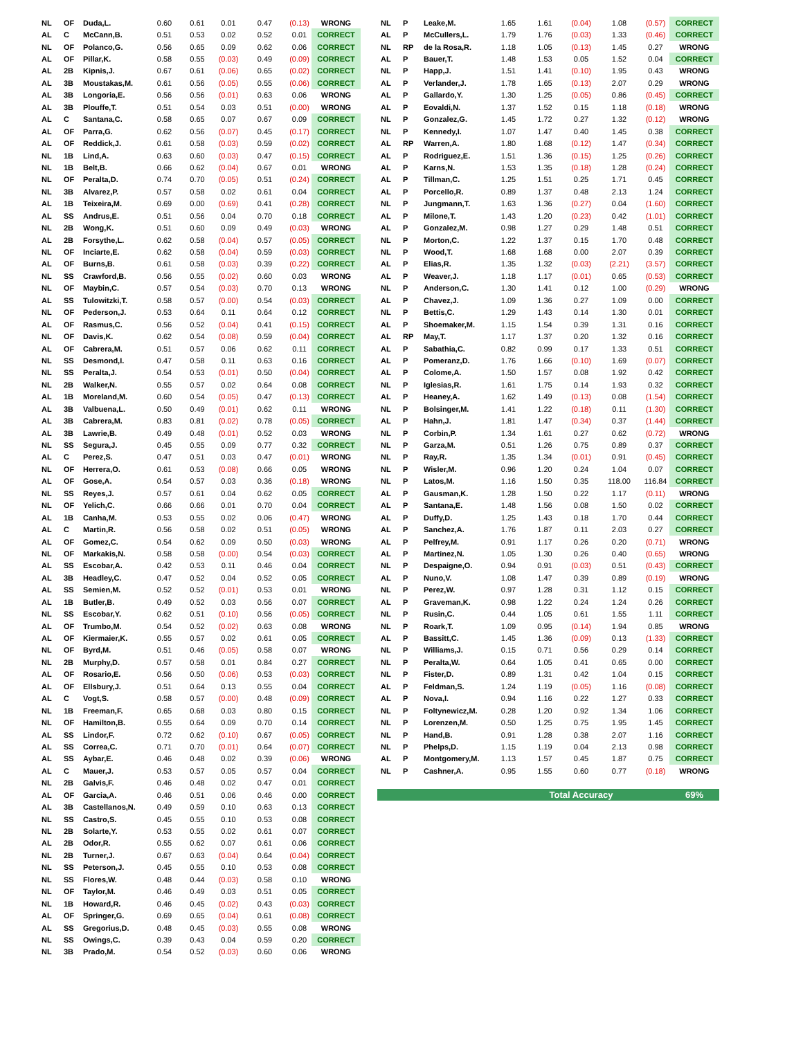| NL | OF | Duda,L. | 0.60 | 0.61 | 0.01 | 0.47 | (0.13) | WRONG |
| AL | C | McCann,B. | 0.51 | 0.53 | 0.02 | 0.52 | 0.01 | CORRECT |
| NL | OF | Polanco,G. | 0.56 | 0.65 | 0.09 | 0.62 | 0.06 | CORRECT |
| AL | OF | Pillar,K. | 0.58 | 0.55 | (0.03) | 0.49 | (0.09) | CORRECT |
| AL | 2B | Kipnis,J. | 0.67 | 0.61 | (0.06) | 0.65 | (0.02) | CORRECT |
| AL | 3B | Moustakas,M. | 0.61 | 0.56 | (0.05) | 0.55 | (0.06) | CORRECT |
| AL | 3B | Longoria,E. | 0.56 | 0.56 | (0.01) | 0.63 | 0.06 | WRONG |
| AL | 3B | Plouffe,T. | 0.51 | 0.54 | 0.03 | 0.51 | (0.00) | WRONG |
| AL | C | Santana,C. | 0.58 | 0.65 | 0.07 | 0.67 | 0.09 | CORRECT |
| AL | OF | Parra,G. | 0.62 | 0.56 | (0.07) | 0.45 | (0.17) | CORRECT |
| AL | OF | Reddick,J. | 0.61 | 0.58 | (0.03) | 0.59 | (0.02) | CORRECT |
| NL | 1B | Lind,A. | 0.63 | 0.60 | (0.03) | 0.47 | (0.15) | CORRECT |
| NL | 1B | Belt,B. | 0.66 | 0.62 | (0.04) | 0.67 | 0.01 | WRONG |
| NL | OF | Peralta,D. | 0.74 | 0.70 | (0.05) | 0.51 | (0.24) | CORRECT |
| NL | 3B | Alvarez,P. | 0.57 | 0.58 | 0.02 | 0.61 | 0.04 | CORRECT |
| AL | 1B | Teixeira,M. | 0.69 | 0.00 | (0.69) | 0.41 | (0.28) | CORRECT |
| AL | SS | Andrus,E. | 0.51 | 0.56 | 0.04 | 0.70 | 0.18 | CORRECT |
| NL | 2B | Wong,K. | 0.51 | 0.60 | 0.09 | 0.49 | (0.03) | WRONG |
| AL | 2B | Forsythe,L. | 0.62 | 0.58 | (0.04) | 0.57 | (0.05) | CORRECT |
| NL | OF | Inciarte,E. | 0.62 | 0.58 | (0.04) | 0.59 | (0.03) | CORRECT |
| AL | OF | Burns,B. | 0.61 | 0.58 | (0.03) | 0.39 | (0.22) | CORRECT |
| NL | SS | Crawford,B. | 0.56 | 0.55 | (0.02) | 0.60 | 0.03 | WRONG |
| NL | OF | Maybin,C. | 0.57 | 0.54 | (0.03) | 0.70 | 0.13 | WRONG |
| AL | SS | Tulowitzki,T. | 0.58 | 0.57 | (0.00) | 0.54 | (0.03) | CORRECT |
| NL | OF | Pederson,J. | 0.53 | 0.64 | 0.11 | 0.64 | 0.12 | CORRECT |
| AL | OF | Rasmus,C. | 0.56 | 0.52 | (0.04) | 0.41 | (0.15) | CORRECT |
| NL | OF | Davis,K. | 0.62 | 0.54 | (0.08) | 0.59 | (0.04) | CORRECT |
| AL | OF | Cabrera,M. | 0.51 | 0.57 | 0.06 | 0.62 | 0.11 | CORRECT |
| NL | SS | Desmond,I. | 0.47 | 0.58 | 0.11 | 0.63 | 0.16 | CORRECT |
| NL | SS | Peralta,J. | 0.54 | 0.53 | (0.01) | 0.50 | (0.04) | CORRECT |
| NL | 2B | Walker,N. | 0.55 | 0.57 | 0.02 | 0.64 | 0.08 | CORRECT |
| AL | 1B | Moreland,M. | 0.60 | 0.54 | (0.05) | 0.47 | (0.13) | CORRECT |
| AL | 3B | Valbuena,L. | 0.50 | 0.49 | (0.01) | 0.62 | 0.11 | WRONG |
| AL | 3B | Cabrera,M. | 0.83 | 0.81 | (0.02) | 0.78 | (0.05) | CORRECT |
| AL | 3B | Lawrie,B. | 0.49 | 0.48 | (0.01) | 0.52 | 0.03 | WRONG |
| NL | SS | Segura,J. | 0.45 | 0.55 | 0.09 | 0.77 | 0.32 | CORRECT |
| AL | C | Perez,S. | 0.47 | 0.51 | 0.03 | 0.47 | (0.01) | WRONG |
| NL | OF | Herrera,O. | 0.61 | 0.53 | (0.08) | 0.66 | 0.05 | WRONG |
| AL | OF | Gose,A. | 0.54 | 0.57 | 0.03 | 0.36 | (0.18) | WRONG |
| NL | SS | Reyes,J. | 0.57 | 0.61 | 0.04 | 0.62 | 0.05 | CORRECT |
| NL | OF | Yelich,C. | 0.66 | 0.66 | 0.01 | 0.70 | 0.04 | CORRECT |
| AL | 1B | Canha,M. | 0.53 | 0.55 | 0.02 | 0.06 | (0.47) | WRONG |
| AL | C | Martin,R. | 0.56 | 0.58 | 0.02 | 0.51 | (0.05) | WRONG |
| AL | OF | Gomez,C. | 0.54 | 0.62 | 0.09 | 0.50 | (0.03) | WRONG |
| NL | OF | Markakis,N. | 0.58 | 0.58 | (0.00) | 0.54 | (0.03) | CORRECT |
| AL | SS | Escobar,A. | 0.42 | 0.53 | 0.11 | 0.46 | 0.04 | CORRECT |
| AL | 3B | Headley,C. | 0.47 | 0.52 | 0.04 | 0.52 | 0.05 | CORRECT |
| AL | SS | Semien,M. | 0.52 | 0.52 | (0.01) | 0.53 | 0.01 | WRONG |
| AL | 1B | Butler,B. | 0.49 | 0.52 | 0.03 | 0.56 | 0.07 | CORRECT |
| NL | SS | Escobar,Y. | 0.62 | 0.51 | (0.10) | 0.56 | (0.05) | CORRECT |
| AL | OF | Trumbo,M. | 0.54 | 0.52 | (0.02) | 0.63 | 0.08 | WRONG |
| AL | OF | Kiermaier,K. | 0.55 | 0.57 | 0.02 | 0.61 | 0.05 | CORRECT |
| NL | OF | Byrd,M. | 0.51 | 0.46 | (0.05) | 0.58 | 0.07 | WRONG |
| NL | 2B | Murphy,D. | 0.57 | 0.58 | 0.01 | 0.84 | 0.27 | CORRECT |
| AL | OF | Rosario,E. | 0.56 | 0.50 | (0.06) | 0.53 | (0.03) | CORRECT |
| AL | OF | Ellsbury,J. | 0.51 | 0.64 | 0.13 | 0.55 | 0.04 | CORRECT |
| AL | C | Vogt,S. | 0.58 | 0.57 | (0.00) | 0.48 | (0.09) | CORRECT |
| NL | 1B | Freeman,F. | 0.65 | 0.68 | 0.03 | 0.80 | 0.15 | CORRECT |
| NL | OF | Hamilton,B. | 0.55 | 0.64 | 0.09 | 0.70 | 0.14 | CORRECT |
| AL | SS | Lindor,F. | 0.72 | 0.62 | (0.10) | 0.67 | (0.05) | CORRECT |
| AL | SS | Correa,C. | 0.71 | 0.70 | (0.01) | 0.64 | (0.07) | CORRECT |
| AL | SS | Aybar,E. | 0.46 | 0.48 | 0.02 | 0.39 | (0.06) | WRONG |
| AL | C | Mauer,J. | 0.53 | 0.57 | 0.05 | 0.57 | 0.04 | CORRECT |
| NL | 2B | Galvis,F. | 0.46 | 0.48 | 0.02 | 0.47 | 0.01 | CORRECT |
| AL | OF | Garcia,A. | 0.46 | 0.51 | 0.06 | 0.46 | 0.00 | CORRECT |
| AL | 3B | Castellanos,N. | 0.49 | 0.59 | 0.10 | 0.63 | 0.13 | CORRECT |
| NL | SS | Castro,S. | 0.45 | 0.55 | 0.10 | 0.53 | 0.08 | CORRECT |
| NL | 2B | Solarte,Y. | 0.53 | 0.55 | 0.02 | 0.61 | 0.07 | CORRECT |
| AL | 2B | Odor,R. | 0.55 | 0.62 | 0.07 | 0.61 | 0.06 | CORRECT |
| NL | 2B | Turner,J. | 0.67 | 0.63 | (0.04) | 0.64 | (0.04) | CORRECT |
| NL | SS | Peterson,J. | 0.45 | 0.55 | 0.10 | 0.53 | 0.08 | CORRECT |
| NL | SS | Flores,W. | 0.48 | 0.44 | (0.03) | 0.58 | 0.10 | WRONG |
| NL | OF | Taylor,M. | 0.46 | 0.49 | 0.03 | 0.51 | 0.05 | CORRECT |
| NL | 1B | Howard,R. | 0.46 | 0.45 | (0.02) | 0.43 | (0.03) | CORRECT |
| AL | OF | Springer,G. | 0.69 | 0.65 | (0.04) | 0.61 | (0.08) | CORRECT |
| AL | SS | Gregorius,D. | 0.48 | 0.45 | (0.03) | 0.55 | 0.08 | WRONG |
| NL | SS | Owings,C. | 0.39 | 0.43 | 0.04 | 0.59 | 0.20 | CORRECT |
| NL | 3B | Prado,M. | 0.54 | 0.52 | (0.03) | 0.60 | 0.06 | WRONG |
| NL | P | Leake,M. | 1.65 | 1.61 | (0.04) | 1.08 | (0.57) | CORRECT |
| AL | P | McCullers,L. | 1.79 | 1.76 | (0.03) | 1.33 | (0.46) | CORRECT |
| NL | RP | de la Rosa,R. | 1.18 | 1.05 | (0.13) | 1.45 | 0.27 | WRONG |
| AL | P | Bauer,T. | 1.48 | 1.53 | 0.05 | 1.52 | 0.04 | CORRECT |
| NL | P | Happ,J. | 1.51 | 1.41 | (0.10) | 1.95 | 0.43 | WRONG |
| AL | P | Verlander,J. | 1.78 | 1.65 | (0.13) | 2.07 | 0.29 | WRONG |
| AL | P | Gallardo,Y. | 1.30 | 1.25 | (0.05) | 0.86 | (0.45) | CORRECT |
| AL | P | Eovaldi,N. | 1.37 | 1.52 | 0.15 | 1.18 | (0.18) | WRONG |
| NL | P | Gonzalez,G. | 1.45 | 1.72 | 0.27 | 1.32 | (0.12) | WRONG |
| NL | P | Kennedy,I. | 1.07 | 1.47 | 0.40 | 1.45 | 0.38 | CORRECT |
| AL | RP | Warren,A. | 1.80 | 1.68 | (0.12) | 1.47 | (0.34) | CORRECT |
| AL | P | Rodriguez,E. | 1.51 | 1.36 | (0.15) | 1.25 | (0.26) | CORRECT |
| AL | P | Karns,N. | 1.53 | 1.35 | (0.18) | 1.28 | (0.24) | CORRECT |
| AL | P | Tillman,C. | 1.25 | 1.51 | 0.25 | 1.71 | 0.45 | CORRECT |
| AL | P | Porcello,R. | 0.89 | 1.37 | 0.48 | 2.13 | 1.24 | CORRECT |
| NL | P | Jungmann,T. | 1.63 | 1.36 | (0.27) | 0.04 | (1.60) | CORRECT |
| AL | P | Milone,T. | 1.43 | 1.20 | (0.23) | 0.42 | (1.01) | CORRECT |
| AL | P | Gonzalez,M. | 0.98 | 1.27 | 0.29 | 1.48 | 0.51 | CORRECT |
| NL | P | Morton,C. | 1.22 | 1.37 | 0.15 | 1.70 | 0.48 | CORRECT |
| NL | P | Wood,T. | 1.68 | 1.68 | 0.00 | 2.07 | 0.39 | CORRECT |
| AL | P | Elias,R. | 1.35 | 1.32 | (0.03) | (2.21) | (3.57) | CORRECT |
| AL | P | Weaver,J. | 1.18 | 1.17 | (0.01) | 0.65 | (0.53) | CORRECT |
| NL | P | Anderson,C. | 1.30 | 1.41 | 0.12 | 1.00 | (0.29) | WRONG |
| AL | P | Chavez,J. | 1.09 | 1.36 | 0.27 | 1.09 | 0.00 | CORRECT |
| NL | P | Bettis,C. | 1.29 | 1.43 | 0.14 | 1.30 | 0.01 | CORRECT |
| AL | P | Shoemaker,M. | 1.15 | 1.54 | 0.39 | 1.31 | 0.16 | CORRECT |
| AL | RP | May,T. | 1.17 | 1.37 | 0.20 | 1.32 | 0.16 | CORRECT |
| AL | P | Sabathia,C. | 0.82 | 0.99 | 0.17 | 1.33 | 0.51 | CORRECT |
| AL | P | Pomeranz,D. | 1.76 | 1.66 | (0.10) | 1.69 | (0.07) | CORRECT |
| AL | P | Colome,A. | 1.50 | 1.57 | 0.08 | 1.92 | 0.42 | CORRECT |
| NL | P | Iglesias,R. | 1.61 | 1.75 | 0.14 | 1.93 | 0.32 | CORRECT |
| AL | P | Heaney,A. | 1.62 | 1.49 | (0.13) | 0.08 | (1.54) | CORRECT |
| NL | P | Bolsinger,M. | 1.41 | 1.22 | (0.18) | 0.11 | (1.30) | CORRECT |
| AL | P | Hahn,J. | 1.81 | 1.47 | (0.34) | 0.37 | (1.44) | CORRECT |
| NL | P | Corbin,P. | 1.34 | 1.61 | 0.27 | 0.62 | (0.72) | WRONG |
| NL | P | Garza,M. | 0.51 | 1.26 | 0.75 | 0.89 | 0.37 | CORRECT |
| NL | P | Ray,R. | 1.35 | 1.34 | (0.01) | 0.91 | (0.45) | CORRECT |
| NL | P | Wisler,M. | 0.96 | 1.20 | 0.24 | 1.04 | 0.07 | CORRECT |
| NL | P | Latos,M. | 1.16 | 1.50 | 0.35 | 118.00 | 116.84 | CORRECT |
| AL | P | Gausman,K. | 1.28 | 1.50 | 0.22 | 1.17 | (0.11) | WRONG |
| AL | P | Santana,E. | 1.48 | 1.56 | 0.08 | 1.50 | 0.02 | CORRECT |
| AL | P | Duffy,D. | 1.25 | 1.43 | 0.18 | 1.70 | 0.44 | CORRECT |
| AL | P | Sanchez,A. | 1.76 | 1.87 | 0.11 | 2.03 | 0.27 | CORRECT |
| AL | P | Pelfrey,M. | 0.91 | 1.17 | 0.26 | 0.20 | (0.71) | WRONG |
| AL | P | Martinez,N. | 1.05 | 1.30 | 0.26 | 0.40 | (0.65) | WRONG |
| NL | P | Despaigne,O. | 0.94 | 0.91 | (0.03) | 0.51 | (0.43) | CORRECT |
| AL | P | Nuno,V. | 1.08 | 1.47 | 0.39 | 0.89 | (0.19) | WRONG |
| NL | P | Perez,W. | 0.97 | 1.28 | 0.31 | 1.12 | 0.15 | CORRECT |
| AL | P | Graveman,K. | 0.98 | 1.22 | 0.24 | 1.24 | 0.26 | CORRECT |
| NL | P | Rusin,C. | 0.44 | 1.05 | 0.61 | 1.55 | 1.11 | CORRECT |
| NL | P | Roark,T. | 1.09 | 0.95 | (0.14) | 1.94 | 0.85 | WRONG |
| AL | P | Bassitt,C. | 1.45 | 1.36 | (0.09) | 0.13 | (1.33) | CORRECT |
| NL | P | Williams,J. | 0.15 | 0.71 | 0.56 | 0.29 | 0.14 | CORRECT |
| NL | P | Peralta,W. | 0.64 | 1.05 | 0.41 | 0.65 | 0.00 | CORRECT |
| NL | P | Fister,D. | 0.89 | 1.31 | 0.42 | 1.04 | 0.15 | CORRECT |
| AL | P | Feldman,S. | 1.24 | 1.19 | (0.05) | 1.16 | (0.08) | CORRECT |
| AL | P | Nova,I. | 0.94 | 1.16 | 0.22 | 1.27 | 0.33 | CORRECT |
| NL | P | Foltynewicz,M. | 0.28 | 1.20 | 0.92 | 1.34 | 1.06 | CORRECT |
| NL | P | Lorenzen,M. | 0.50 | 1.25 | 0.75 | 1.95 | 1.45 | CORRECT |
| NL | P | Hand,B. | 0.91 | 1.28 | 0.38 | 2.07 | 1.16 | CORRECT |
| NL | P | Phelps,D. | 1.15 | 1.19 | 0.04 | 2.13 | 0.98 | CORRECT |
| AL | P | Montgomery,M. | 1.13 | 1.57 | 0.45 | 1.87 | 0.75 | CORRECT |
| NL | P | Cashner,A. | 0.95 | 1.55 | 0.60 | 0.77 | (0.18) | WRONG |
| | | | Total Accuracy | | | | | 69% |